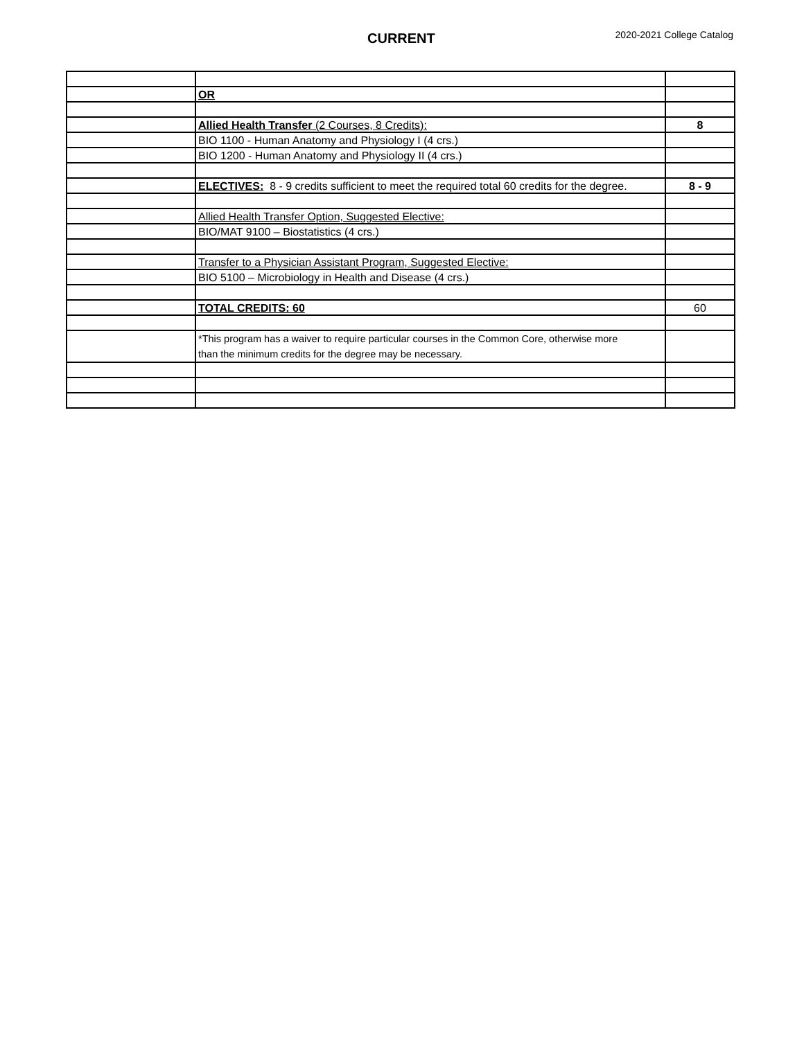CURRENT
2020-2021 College Catalog
| | OR | |
| | Allied Health Transfer (2 Courses, 8 Credits): | 8 |
| | BIO 1100 - Human Anatomy and Physiology I (4 crs.) | |
| | BIO 1200 - Human Anatomy and Physiology II (4 crs.) | |
| | ELECTIVES: 8 - 9 credits sufficient to meet the required total 60 credits for the degree. | 8 - 9 |
| | Allied Health Transfer Option, Suggested Elective: | |
| | BIO/MAT 9100 – Biostatistics (4 crs.) | |
| | Transfer to a Physician Assistant Program, Suggested Elective: | |
| | BIO 5100 – Microbiology in Health and Disease (4 crs.) | |
| | TOTAL CREDITS: 60 | 60 |
| | *This program has a waiver to require particular courses in the Common Core, otherwise more than the minimum credits for the degree may be necessary. | |